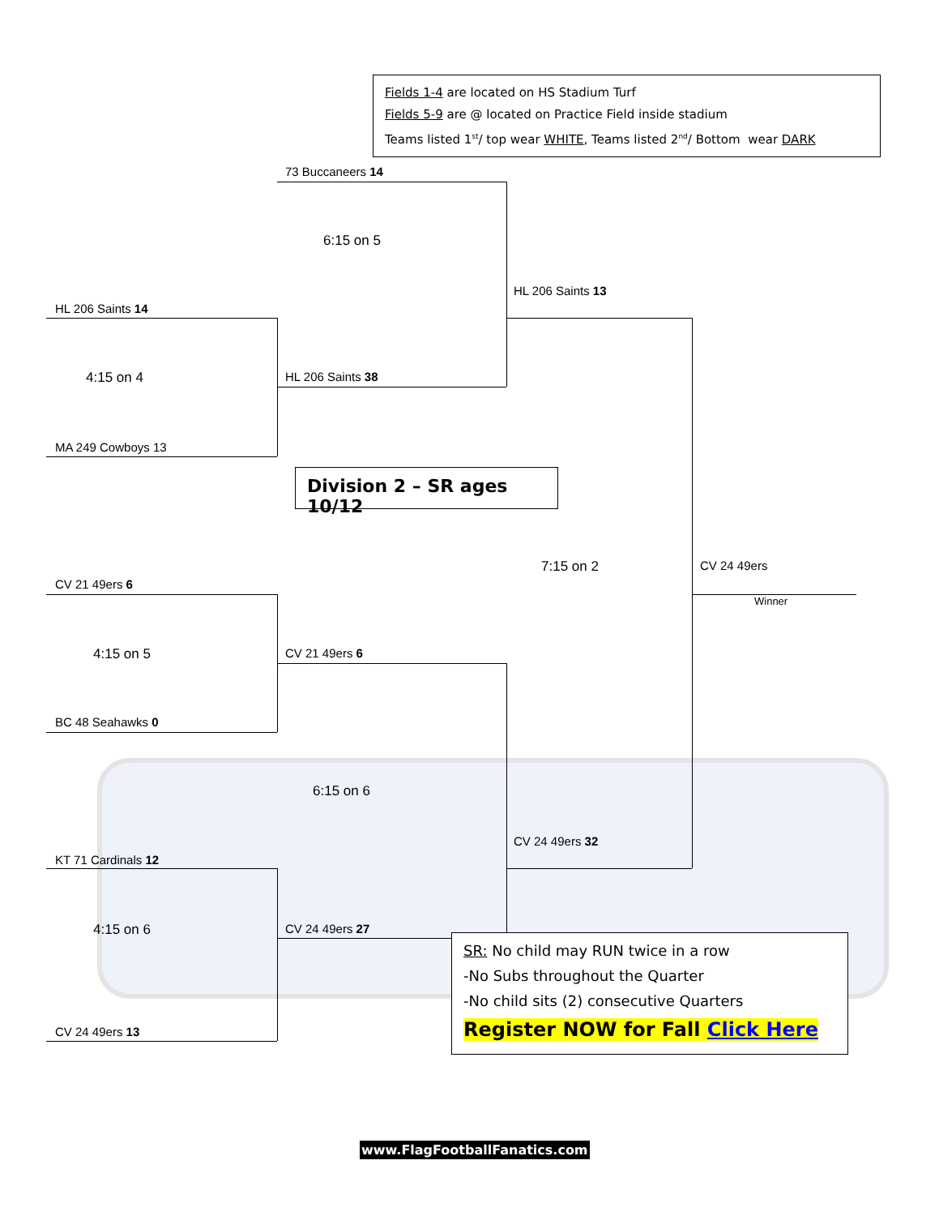Fields 1-4 are located on HS Stadium Turf
Fields 5-9 are @ located on Practice Field inside stadium
Teams listed 1<sup>st</sup>/ top wear WHITE, Teams listed 2<sup>nd</sup>/ Bottom wear DARK
73 Buccaneers 14
6:15 on 5
HL 206 Saints 13
HL 206 Saints 14
4:15 on 4 HL 206 Saints 38
MA 249 Cowboys 13
Division 2 – SR ages 10/12
7:15 on 2 CV 24 49ers
CV 21 49ers 6
Winner
4:15 on 5 CV 21 49ers 6
BC 48 Seahawks 0
6:15 on 6
CV 24 49ers 32
KT 71 Cardinals 12
4:15 on 6 CV 24 49ers 27
SR: No child may RUN twice in a row
-No Subs throughout the Quarter
-No child sits (2) consecutive Quarters
Register NOW for Fall Click Here
CV 24 49ers 13
www.FlagFootballFanatics.com